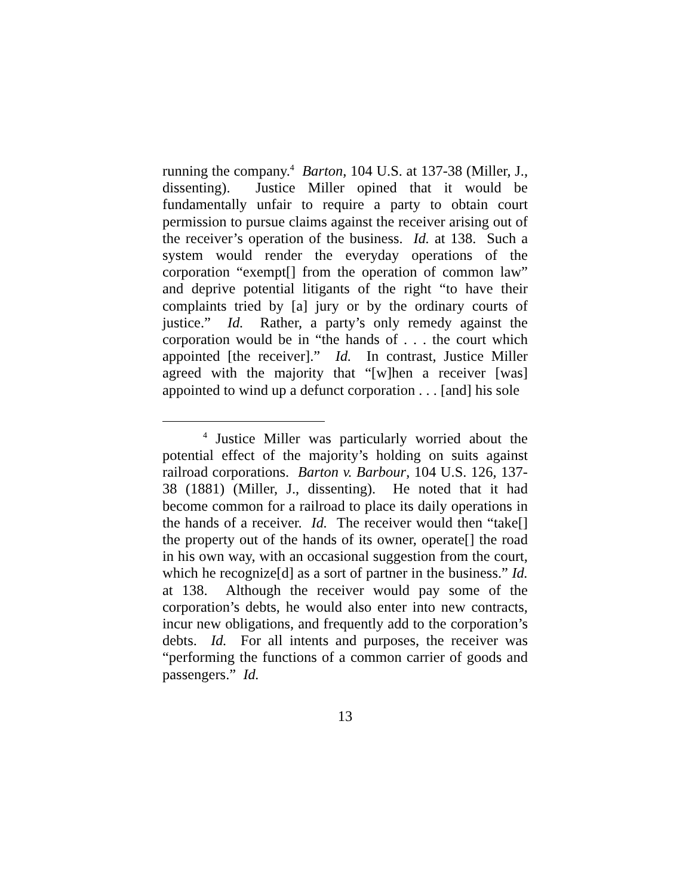running the company.<sup>4</sup> Barton, 104 U.S. at 137-38 (Miller, J., dissenting). Justice Miller opined that it would be fundamentally unfair to require a party to obtain court permission to pursue claims against the receiver arising out of the receiver’s operation of the business. Id. at 138. Such a system would render the everyday operations of the corporation “exempt[] from the operation of common law” and deprive potential litigants of the right “to have their complaints tried by [a] jury or by the ordinary courts of justice.” Id. Rather, a party’s only remedy against the corporation would be in “the hands of . . . the court which appointed [the receiver].” Id. In contrast, Justice Miller agreed with the majority that “[w]hen a receiver [was] appointed to wind up a defunct corporation . . . [and] his sole
<sup>4</sup> Justice Miller was particularly worried about the potential effect of the majority’s holding on suits against railroad corporations. Barton v. Barbour, 104 U.S. 126, 137-38 (1881) (Miller, J., dissenting). He noted that it had become common for a railroad to place its daily operations in the hands of a receiver. Id. The receiver would then “take[] the property out of the hands of its owner, operate[] the road in his own way, with an occasional suggestion from the court, which he recognize[d] as a sort of partner in the business.” Id. at 138. Although the receiver would pay some of the corporation’s debts, he would also enter into new contracts, incur new obligations, and frequently add to the corporation’s debts. Id. For all intents and purposes, the receiver was “performing the functions of a common carrier of goods and passengers.” Id.
13